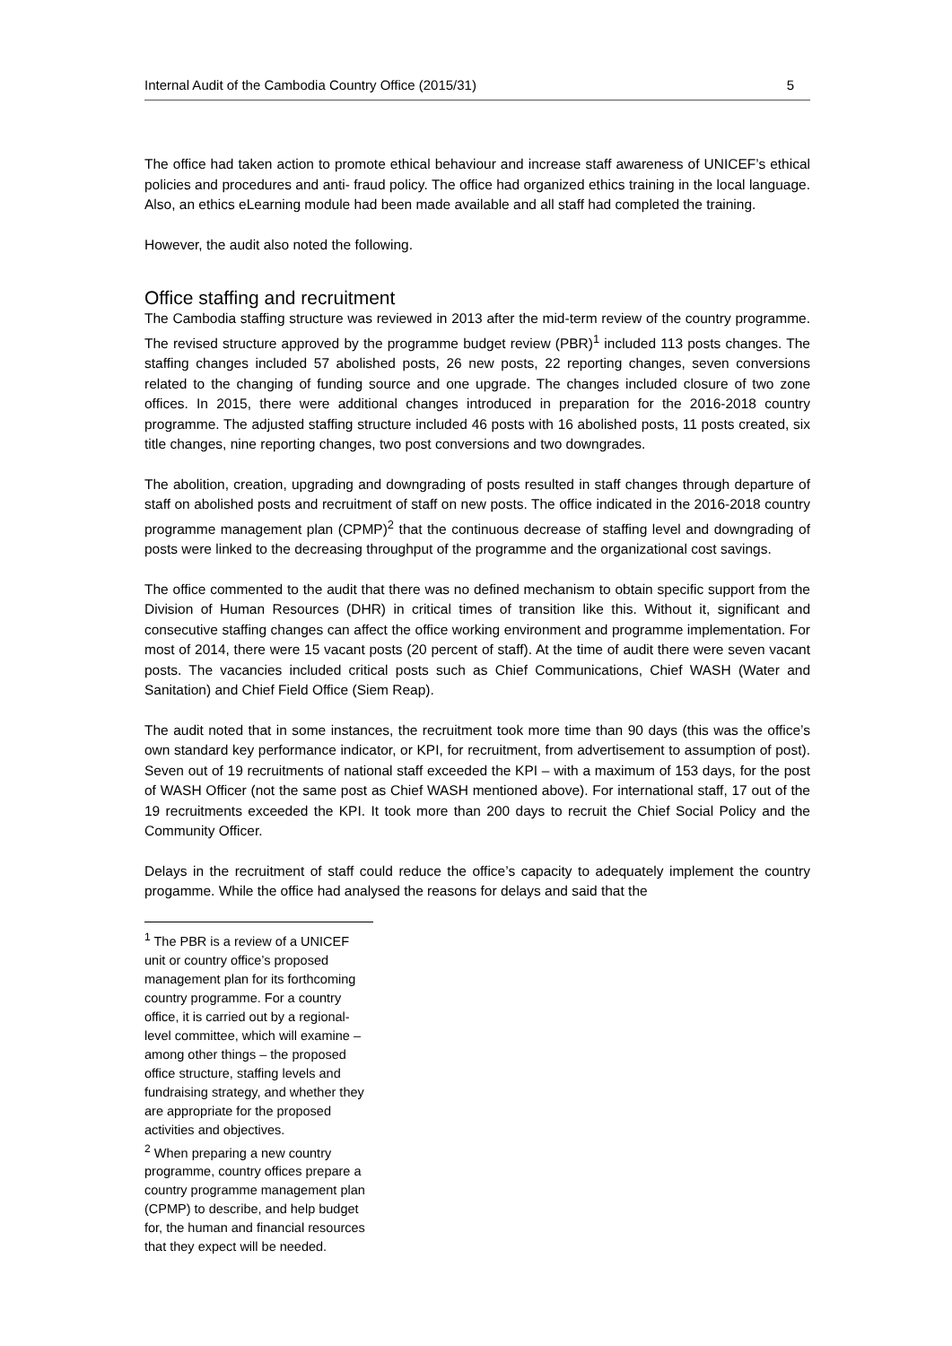Internal Audit of the Cambodia Country Office (2015/31) 5
The office had taken action to promote ethical behaviour and increase staff awareness of UNICEF’s ethical policies and procedures and anti- fraud policy. The office had organized ethics training in the local language. Also, an ethics eLearning module had been made available and all staff had completed the training.
However, the audit also noted the following.
Office staffing and recruitment
The Cambodia staffing structure was reviewed in 2013 after the mid-term review of the country programme. The revised structure approved by the programme budget review (PBR)<sup>1</sup> included 113 posts changes. The staffing changes included 57 abolished posts, 26 new posts, 22 reporting changes, seven conversions related to the changing of funding source and one upgrade. The changes included closure of two zone offices. In 2015, there were additional changes introduced in preparation for the 2016-2018 country programme. The adjusted staffing structure included 46 posts with 16 abolished posts, 11 posts created, six title changes, nine reporting changes, two post conversions and two downgrades.
The abolition, creation, upgrading and downgrading of posts resulted in staff changes through departure of staff on abolished posts and recruitment of staff on new posts. The office indicated in the 2016-2018 country programme management plan (CPMP)<sup>2</sup> that the continuous decrease of staffing level and downgrading of posts were linked to the decreasing throughput of the programme and the organizational cost savings.
The office commented to the audit that there was no defined mechanism to obtain specific support from the Division of Human Resources (DHR) in critical times of transition like this. Without it, significant and consecutive staffing changes can affect the office working environment and programme implementation. For most of 2014, there were 15 vacant posts (20 percent of staff). At the time of audit there were seven vacant posts. The vacancies included critical posts such as Chief Communications, Chief WASH (Water and Sanitation) and Chief Field Office (Siem Reap).
The audit noted that in some instances, the recruitment took more time than 90 days (this was the office’s own standard key performance indicator, or KPI, for recruitment, from advertisement to assumption of post). Seven out of 19 recruitments of national staff exceeded the KPI – with a maximum of 153 days, for the post of WASH Officer (not the same post as Chief WASH mentioned above). For international staff, 17 out of the 19 recruitments exceeded the KPI. It took more than 200 days to recruit the Chief Social Policy and the Community Officer.
Delays in the recruitment of staff could reduce the office’s capacity to adequately implement the country progamme. While the office had analysed the reasons for delays and said that the
<sup>1</sup> The PBR is a review of a UNICEF unit or country office’s proposed management plan for its forthcoming country programme. For a country office, it is carried out by a regional-level committee, which will examine – among other things – the proposed office structure, staffing levels and fundraising strategy, and whether they are appropriate for the proposed activities and objectives.
<sup>2</sup> When preparing a new country programme, country offices prepare a country programme management plan (CPMP) to describe, and help budget for, the human and financial resources that they expect will be needed.